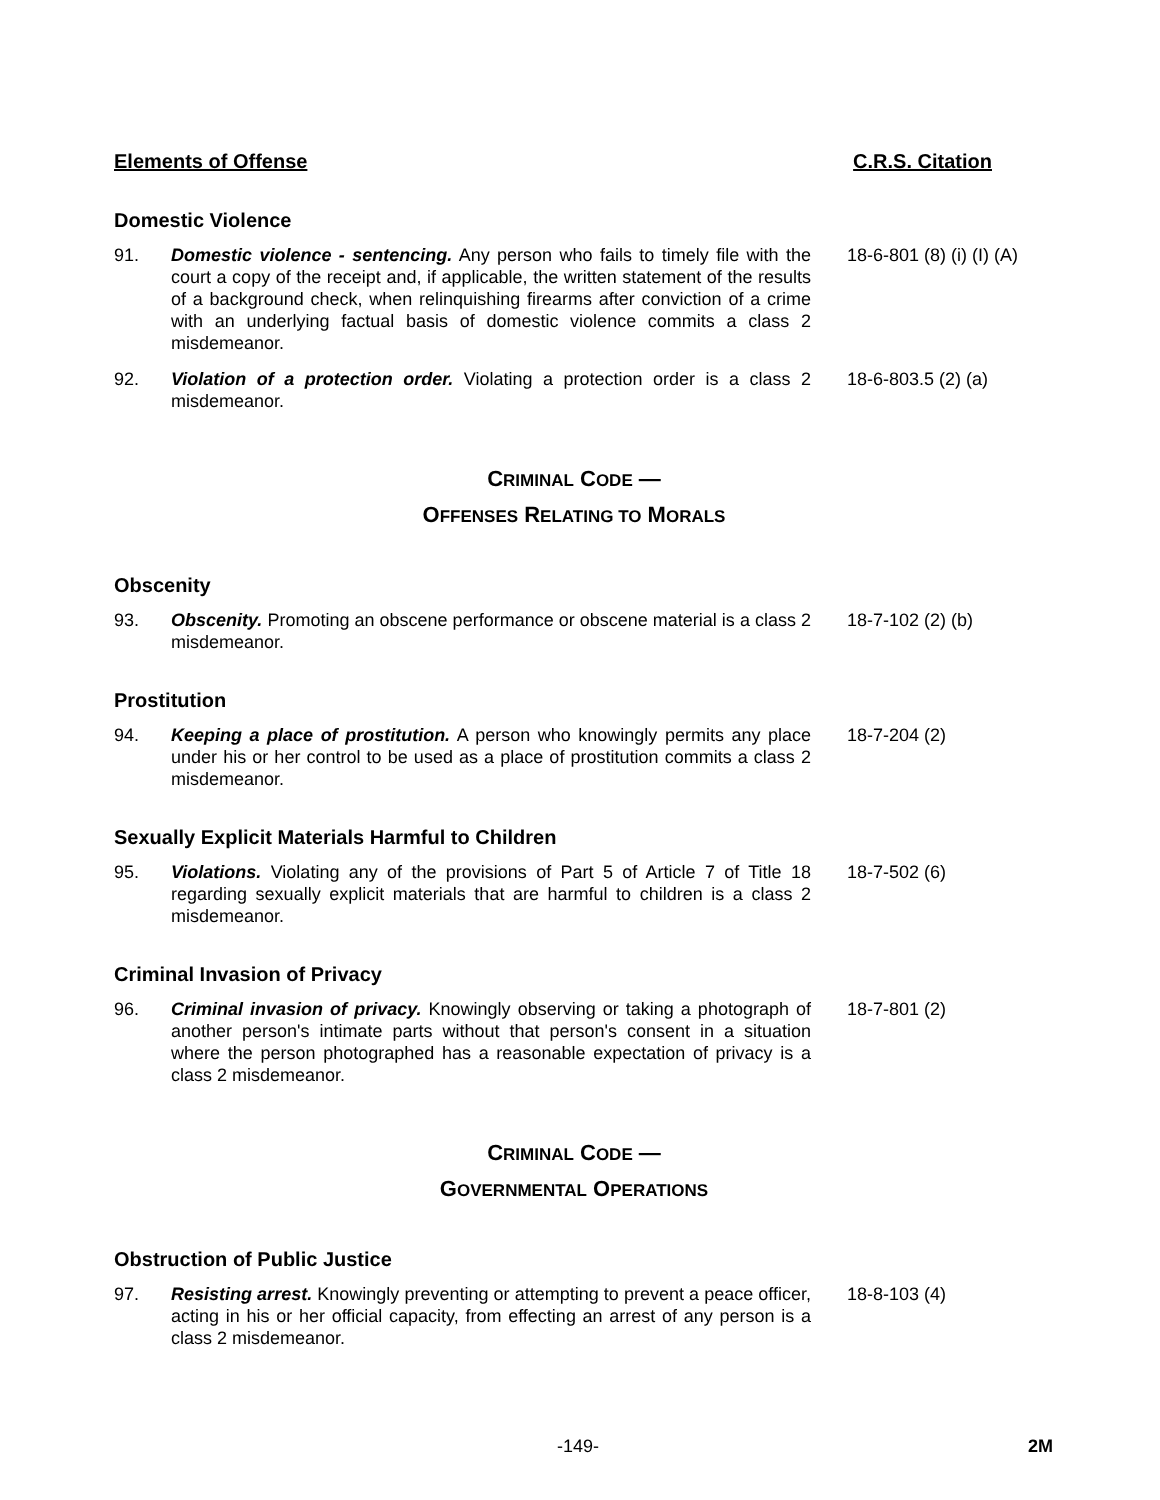Elements of Offense C.R.S. Citation
Domestic Violence
91. Domestic violence - sentencing. Any person who fails to timely file with the court a copy of the receipt and, if applicable, the written statement of the results of a background check, when relinquishing firearms after conviction of a crime with an underlying factual basis of domestic violence commits a class 2 misdemeanor.
18-6-801 (8) (i) (I) (A)
92. Violation of a protection order. Violating a protection order is a class 2 misdemeanor.
18-6-803.5 (2) (a)
CRIMINAL CODE —
OFFENSES RELATING TO MORALS
Obscenity
93. Obscenity. Promoting an obscene performance or obscene material is a class 2 misdemeanor.
18-7-102 (2) (b)
Prostitution
94. Keeping a place of prostitution. A person who knowingly permits any place under his or her control to be used as a place of prostitution commits a class 2 misdemeanor.
18-7-204 (2)
Sexually Explicit Materials Harmful to Children
95. Violations. Violating any of the provisions of Part 5 of Article 7 of Title 18 regarding sexually explicit materials that are harmful to children is a class 2 misdemeanor.
18-7-502 (6)
Criminal Invasion of Privacy
96. Criminal invasion of privacy. Knowingly observing or taking a photograph of another person's intimate parts without that person's consent in a situation where the person photographed has a reasonable expectation of privacy is a class 2 misdemeanor.
18-7-801 (2)
CRIMINAL CODE —
GOVERNMENTAL OPERATIONS
Obstruction of Public Justice
97. Resisting arrest. Knowingly preventing or attempting to prevent a peace officer, acting in his or her official capacity, from effecting an arrest of any person is a class 2 misdemeanor.
18-8-103 (4)
-149- 2M